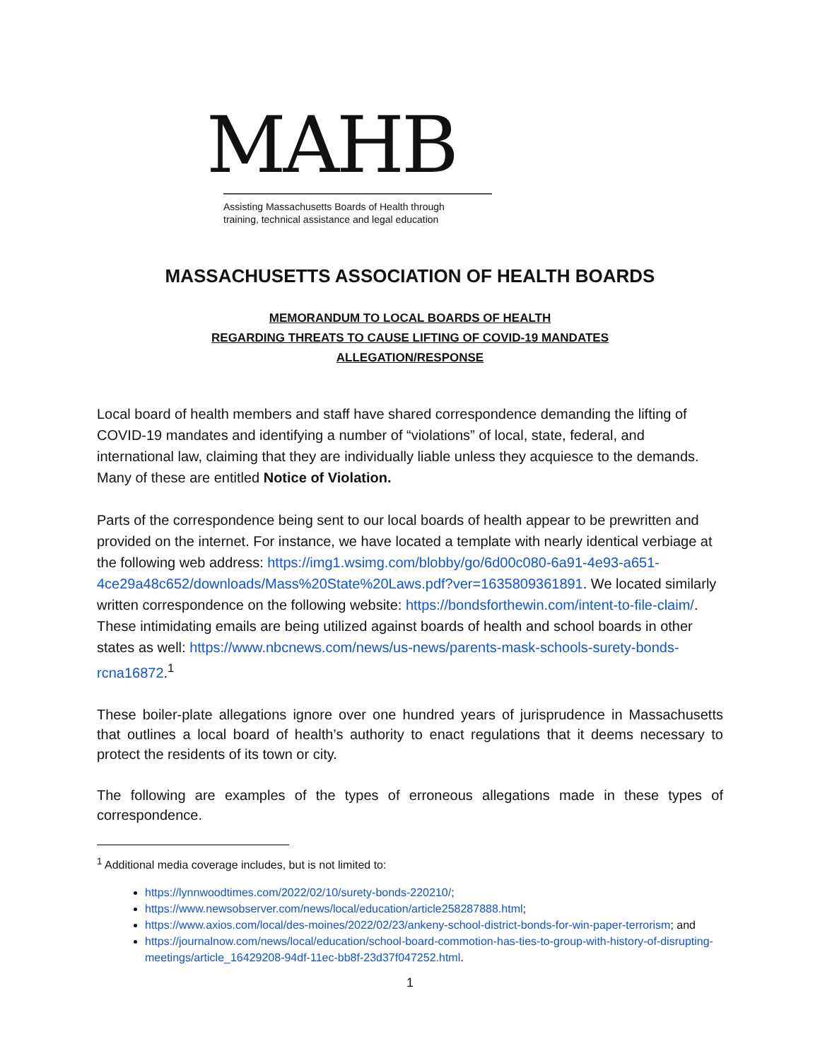MAHB
Assisting Massachusetts Boards of Health through
training, technical assistance and legal education
MASSACHUSETTS ASSOCIATION OF HEALTH BOARDS
MEMORANDUM TO LOCAL BOARDS OF HEALTH
REGARDING THREATS TO CAUSE LIFTING OF COVID-19 MANDATES
ALLEGATION/RESPONSE
Local board of health members and staff have shared correspondence demanding the lifting of COVID-19 mandates and identifying a number of “violations” of local, state, federal, and international law, claiming that they are individually liable unless they acquiesce to the demands. Many of these are entitled Notice of Violation.
Parts of the correspondence being sent to our local boards of health appear to be prewritten and provided on the internet. For instance, we have located a template with nearly identical verbiage at the following web address: https://img1.wsimg.com/blobby/go/6d00c080-6a91-4e93-a651-4ce29a48c652/downloads/Mass%20State%20Laws.pdf?ver=1635809361891. We located similarly written correspondence on the following website: https://bondsforthewin.com/intent-to-file-claim/. These intimidating emails are being utilized against boards of health and school boards in other states as well: https://www.nbcnews.com/news/us-news/parents-mask-schools-surety-bonds-rcna16872.<sup>1</sup>
These boiler-plate allegations ignore over one hundred years of jurisprudence in Massachusetts that outlines a local board of health’s authority to enact regulations that it deems necessary to protect the residents of its town or city.
The following are examples of the types of erroneous allegations made in these types of correspondence.
<sup>1</sup> Additional media coverage includes, but is not limited to:
https://lynnwoodtimes.com/2022/02/10/surety-bonds-220210/;
https://www.newsobserver.com/news/local/education/article258287888.html;
https://www.axios.com/local/des-moines/2022/02/23/ankeny-school-district-bonds-for-win-paper-terrorism; and
https://journalnow.com/news/local/education/school-board-commotion-has-ties-to-group-with-history-of-disrupting-meetings/article_16429208-94df-11ec-bb8f-23d37f047252.html.
1